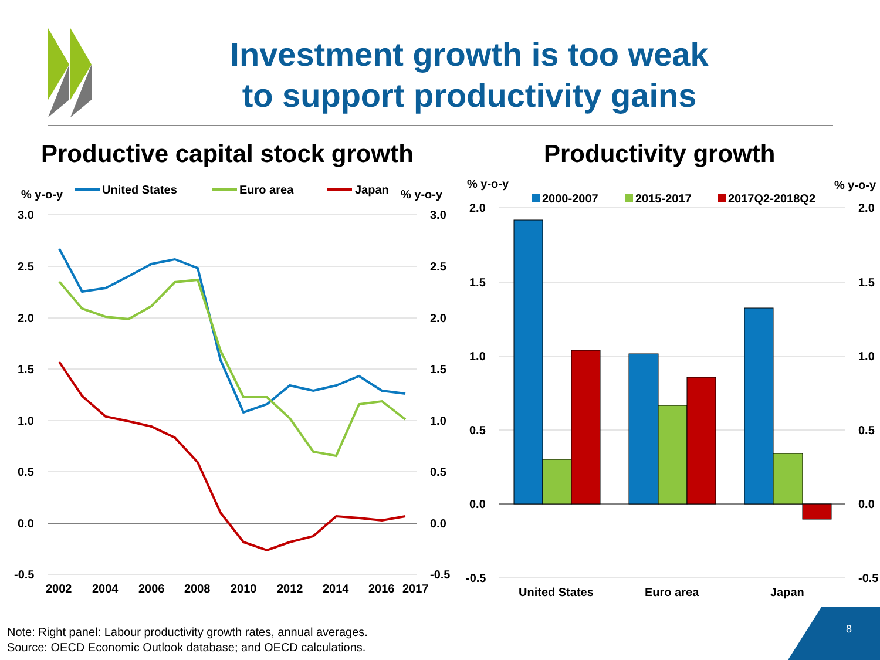Investment growth is too weak
to support productivity gains
Productive capital stock growth
Productivity growth
% y-o-y
United States
Euro area
Japan
% y-o-y
3.0
2.5
2.0
1.5
1.0
0.5
0.0
-0.5
3.0
2.5
2.0
1.5
1.0
0.5
0.0
-0.5
2002
2004
2006
2008
2010
2012
2014
2016
2017
% y-o-y
% y-o-y
2000-2007
2015-2017
2017Q2-2018Q2
2.0
1.5
1.0
0.5
0.0
-0.5
2.0
1.5
1.0
0.5
0.0
-0.5
United States
Euro area
Japan
Note: Right panel: Labour productivity growth rates, annual averages.
Source: OECD Economic Outlook database; and OECD calculations.
8